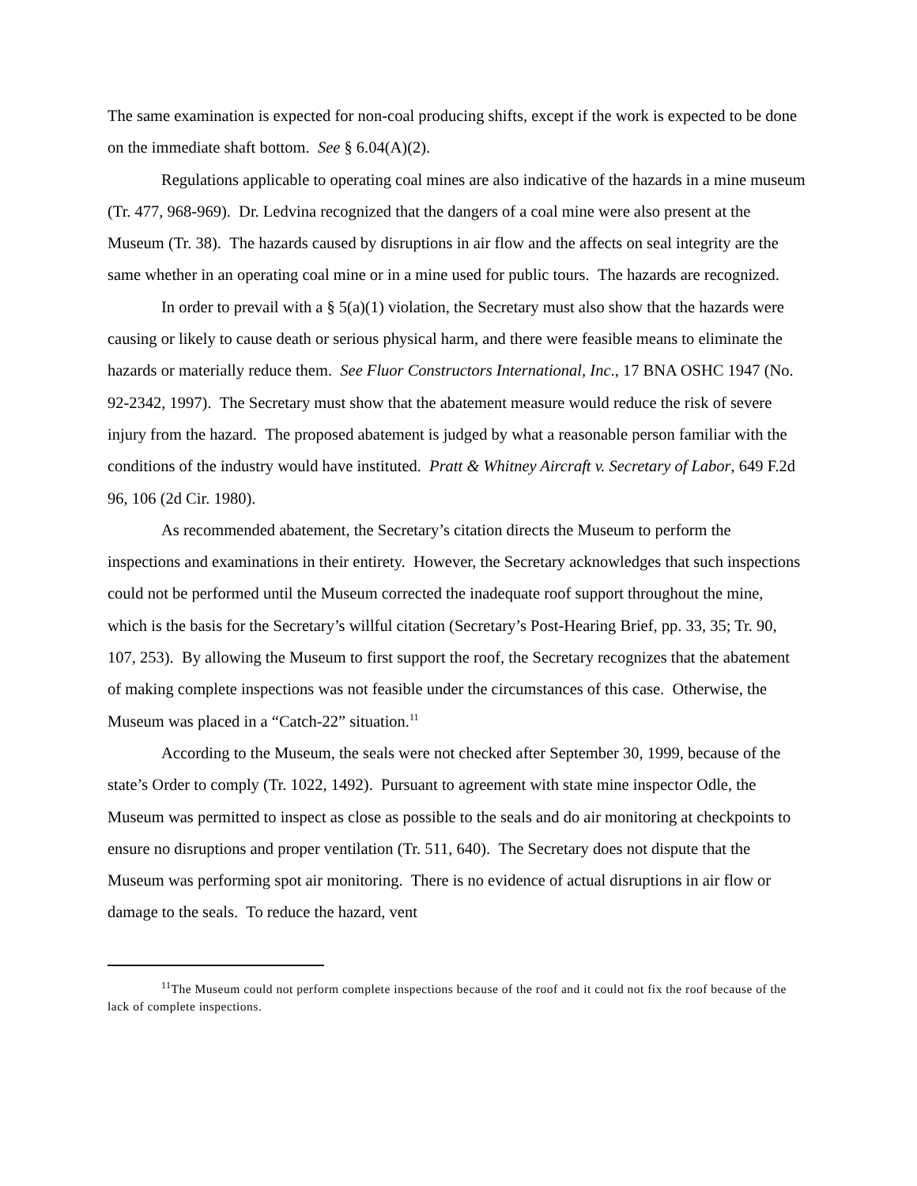The same examination is expected for non-coal producing shifts, except if the work is expected to be done on the immediate shaft bottom. See § 6.04(A)(2).
Regulations applicable to operating coal mines are also indicative of the hazards in a mine museum (Tr. 477, 968-969). Dr. Ledvina recognized that the dangers of a coal mine were also present at the Museum (Tr. 38). The hazards caused by disruptions in air flow and the affects on seal integrity are the same whether in an operating coal mine or in a mine used for public tours. The hazards are recognized.
In order to prevail with a § 5(a)(1) violation, the Secretary must also show that the hazards were causing or likely to cause death or serious physical harm, and there were feasible means to eliminate the hazards or materially reduce them. See Fluor Constructors International, Inc., 17 BNA OSHC 1947 (No. 92-2342, 1997). The Secretary must show that the abatement measure would reduce the risk of severe injury from the hazard. The proposed abatement is judged by what a reasonable person familiar with the conditions of the industry would have instituted. Pratt & Whitney Aircraft v. Secretary of Labor, 649 F.2d 96, 106 (2d Cir. 1980).
As recommended abatement, the Secretary’s citation directs the Museum to perform the inspections and examinations in their entirety. However, the Secretary acknowledges that such inspections could not be performed until the Museum corrected the inadequate roof support throughout the mine, which is the basis for the Secretary’s willful citation (Secretary’s Post-Hearing Brief, pp. 33, 35; Tr. 90, 107, 253). By allowing the Museum to first support the roof, the Secretary recognizes that the abatement of making complete inspections was not feasible under the circumstances of this case. Otherwise, the Museum was placed in a “Catch-22” situation.<sup>11</sup>
According to the Museum, the seals were not checked after September 30, 1999, because of the state’s Order to comply (Tr. 1022, 1492). Pursuant to agreement with state mine inspector Odle, the Museum was permitted to inspect as close as possible to the seals and do air monitoring at checkpoints to ensure no disruptions and proper ventilation (Tr. 511, 640). The Secretary does not dispute that the Museum was performing spot air monitoring. There is no evidence of actual disruptions in air flow or damage to the seals. To reduce the hazard, vent
<sup>11</sup> The Museum could not perform complete inspections because of the roof and it could not fix the roof because of the lack of complete inspections.